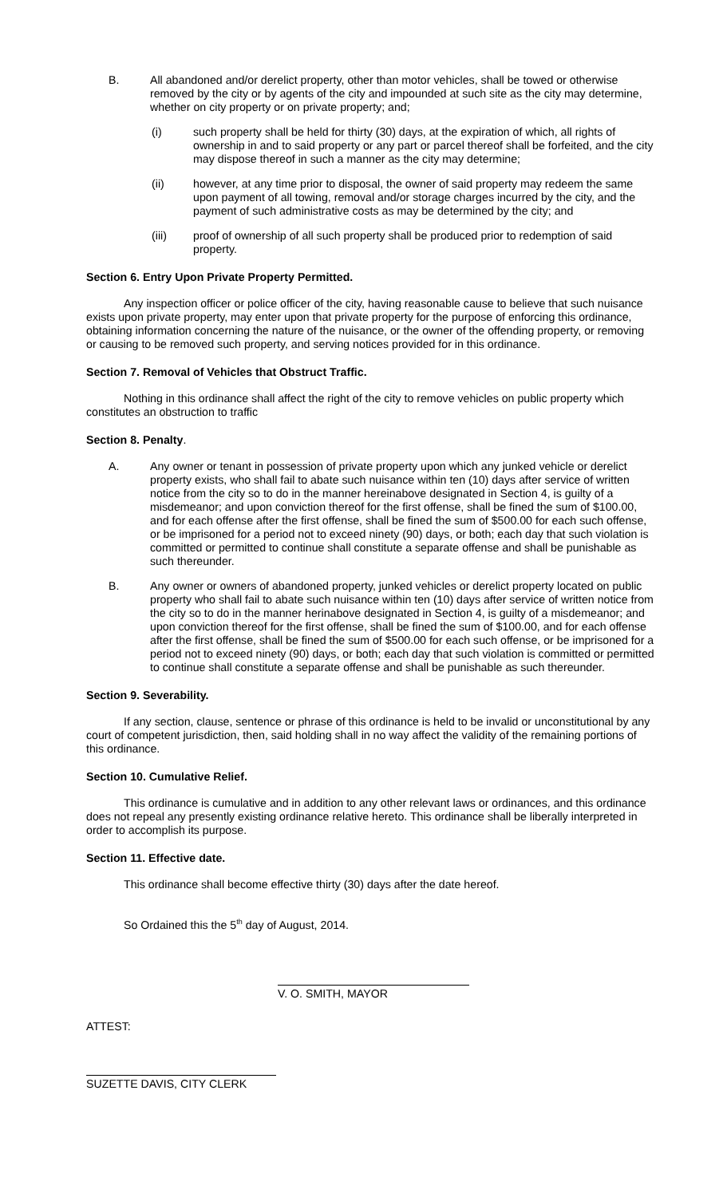B. All abandoned and/or derelict property, other than motor vehicles, shall be towed or otherwise removed by the city or by agents of the city and impounded at such site as the city may determine, whether on city property or on private property; and;
(i) such property shall be held for thirty (30) days, at the expiration of which, all rights of ownership in and to said property or any part or parcel thereof shall be forfeited, and the city may dispose thereof in such a manner as the city may determine;
(ii) however, at any time prior to disposal, the owner of said property may redeem the same upon payment of all towing, removal and/or storage charges incurred by the city, and the payment of such administrative costs as may be determined by the city; and
(iii) proof of ownership of all such property shall be produced prior to redemption of said property.
Section 6. Entry Upon Private Property Permitted.
Any inspection officer or police officer of the city, having reasonable cause to believe that such nuisance exists upon private property, may enter upon that private property for the purpose of enforcing this ordinance, obtaining information concerning the nature of the nuisance, or the owner of the offending property, or removing or causing to be removed such property, and serving notices provided for in this ordinance.
Section 7. Removal of Vehicles that Obstruct Traffic.
Nothing in this ordinance shall affect the right of the city to remove vehicles on public property which constitutes an obstruction to traffic
Section 8. Penalty.
A. Any owner or tenant in possession of private property upon which any junked vehicle or derelict property exists, who shall fail to abate such nuisance within ten (10) days after service of written notice from the city so to do in the manner hereinabove designated in Section 4, is guilty of a misdemeanor; and upon conviction thereof for the first offense, shall be fined the sum of $100.00, and for each offense after the first offense, shall be fined the sum of $500.00 for each such offense, or be imprisoned for a period not to exceed ninety (90) days, or both; each day that such violation is committed or permitted to continue shall constitute a separate offense and shall be punishable as such thereunder.
B. Any owner or owners of abandoned property, junked vehicles or derelict property located on public property who shall fail to abate such nuisance within ten (10) days after service of written notice from the city so to do in the manner herinabove designated in Section 4, is guilty of a misdemeanor; and upon conviction thereof for the first offense, shall be fined the sum of $100.00, and for each offense after the first offense, shall be fined the sum of $500.00 for each such offense, or be imprisoned for a period not to exceed ninety (90) days, or both; each day that such violation is committed or permitted to continue shall constitute a separate offense and shall be punishable as such thereunder.
Section 9. Severability.
If any section, clause, sentence or phrase of this ordinance is held to be invalid or unconstitutional by any court of competent jurisdiction, then, said holding shall in no way affect the validity of the remaining portions of this ordinance.
Section 10. Cumulative Relief.
This ordinance is cumulative and in addition to any other relevant laws or ordinances, and this ordinance does not repeal any presently existing ordinance relative hereto. This ordinance shall be liberally interpreted in order to accomplish its purpose.
Section 11. Effective date.
This ordinance shall become effective thirty (30) days after the date hereof.
So Ordained this the 5<sup>th</sup> day of August, 2014.
V. O. SMITH, MAYOR
ATTEST:
SUZETTE DAVIS, CITY CLERK